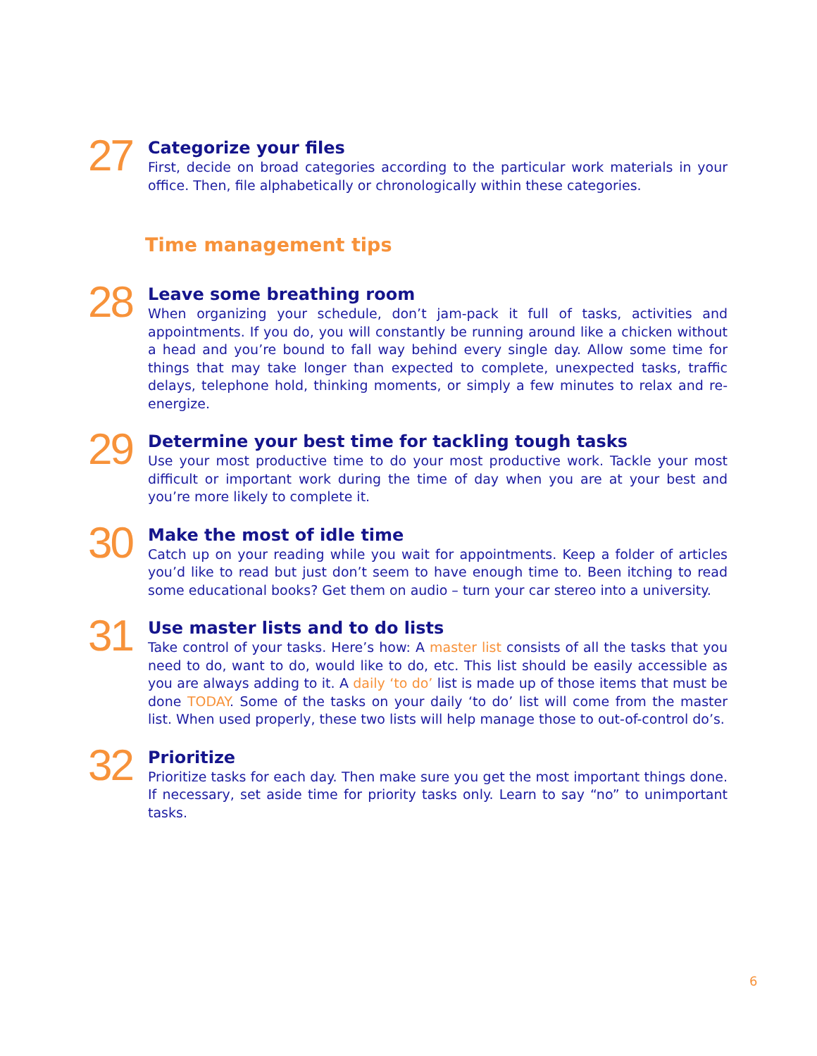27
Categorize your files
First, decide on broad categories according to the particular work materials in your office. Then, file alphabetically or chronologically within these categories.
Time management tips
28
Leave some breathing room
When organizing your schedule, don’t jam-pack it full of tasks, activities and appointments. If you do, you will constantly be running around like a chicken without a head and you’re bound to fall way behind every single day. Allow some time for things that may take longer than expected to complete, unexpected tasks, traffic delays, telephone hold, thinking moments, or simply a few minutes to relax and re-energize.
29
Determine your best time for tackling tough tasks
Use your most productive time to do your most productive work. Tackle your most difficult or important work during the time of day when you are at your best and you’re more likely to complete it.
30
Make the most of idle time
Catch up on your reading while you wait for appointments. Keep a folder of articles you’d like to read but just don’t seem to have enough time to. Been itching to read some educational books? Get them on audio – turn your car stereo into a university.
31
Use master lists and to do lists
Take control of your tasks. Here’s how: A master list consists of all the tasks that you need to do, want to do, would like to do, etc. This list should be easily accessible as you are always adding to it. A daily ‘to do’ list is made up of those items that must be done TODAY. Some of the tasks on your daily ‘to do’ list will come from the master list. When used properly, these two lists will help manage those to out-of-control do’s.
32
Prioritize
Prioritize tasks for each day. Then make sure you get the most important things done. If necessary, set aside time for priority tasks only. Learn to say “no” to unimportant tasks.
6